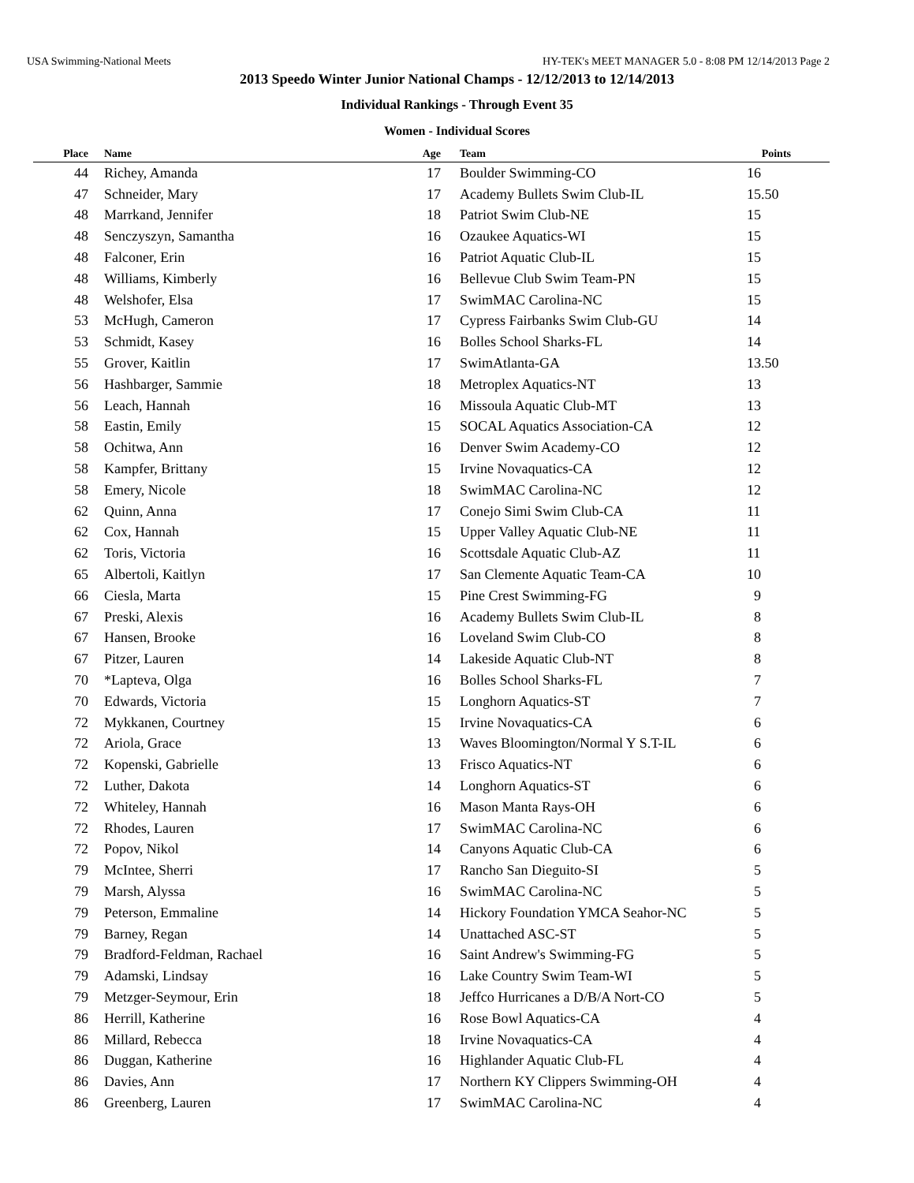USA Swimming-National Meets HY-TEK's MEET MANAGER 5.0 - 8:08 PM 12/14/2013 Page 2
2013 Speedo Winter Junior National Champs - 12/12/2013 to 12/14/2013
Individual Rankings - Through Event 35
Women - Individual Scores
| Place | Name | Age | Team | Points | |
| --- | --- | --- | --- | --- | --- |
| 44 | Richey, Amanda | 17 | Boulder Swimming-CO | 16 | |
| 47 | Schneider, Mary | 17 | Academy Bullets Swim Club-IL | 15.50 | |
| 48 | Marrkand, Jennifer | 18 | Patriot Swim Club-NE | 15 | |
| 48 | Senczyszyn, Samantha | 16 | Ozaukee Aquatics-WI | 15 | |
| 48 | Falconer, Erin | 16 | Patriot Aquatic Club-IL | 15 | |
| 48 | Williams, Kimberly | 16 | Bellevue Club Swim Team-PN | 15 | |
| 48 | Welshofer, Elsa | 17 | SwimMAC Carolina-NC | 15 | |
| 53 | McHugh, Cameron | 17 | Cypress Fairbanks Swim Club-GU | 14 | |
| 53 | Schmidt, Kasey | 16 | Bolles School Sharks-FL | 14 | |
| 55 | Grover, Kaitlin | 17 | SwimAtlanta-GA | 13.50 | |
| 56 | Hashbarger, Sammie | 18 | Metroplex Aquatics-NT | 13 | |
| 56 | Leach, Hannah | 16 | Missoula Aquatic Club-MT | 13 | |
| 58 | Eastin, Emily | 15 | SOCAL Aquatics Association-CA | 12 | |
| 58 | Ochitwa, Ann | 16 | Denver Swim Academy-CO | 12 | |
| 58 | Kampfer, Brittany | 15 | Irvine Novaquatics-CA | 12 | |
| 58 | Emery, Nicole | 18 | SwimMAC Carolina-NC | 12 | |
| 62 | Quinn, Anna | 17 | Conejo Simi Swim Club-CA | 11 | |
| 62 | Cox, Hannah | 15 | Upper Valley Aquatic Club-NE | 11 | |
| 62 | Toris, Victoria | 16 | Scottsdale Aquatic Club-AZ | 11 | |
| 65 | Albertoli, Kaitlyn | 17 | San Clemente Aquatic Team-CA | 10 | |
| 66 | Ciesla, Marta | 15 | Pine Crest Swimming-FG | 9 | |
| 67 | Preski, Alexis | 16 | Academy Bullets Swim Club-IL | 8 | |
| 67 | Hansen, Brooke | 16 | Loveland Swim Club-CO | 8 | |
| 67 | Pitzer, Lauren | 14 | Lakeside Aquatic Club-NT | 8 | |
| 70 | *Lapteva, Olga | 16 | Bolles School Sharks-FL | 7 | |
| 70 | Edwards, Victoria | 15 | Longhorn Aquatics-ST | 7 | |
| 72 | Mykkanen, Courtney | 15 | Irvine Novaquatics-CA | 6 | |
| 72 | Ariola, Grace | 13 | Waves Bloomington/Normal Y S.T-IL | 6 | |
| 72 | Kopenski, Gabrielle | 13 | Frisco Aquatics-NT | 6 | |
| 72 | Luther, Dakota | 14 | Longhorn Aquatics-ST | 6 | |
| 72 | Whiteley, Hannah | 16 | Mason Manta Rays-OH | 6 | |
| 72 | Rhodes, Lauren | 17 | SwimMAC Carolina-NC | 6 | |
| 72 | Popov, Nikol | 14 | Canyons Aquatic Club-CA | 6 | |
| 79 | McIntee, Sherri | 17 | Rancho San Dieguito-SI | 5 | |
| 79 | Marsh, Alyssa | 16 | SwimMAC Carolina-NC | 5 | |
| 79 | Peterson, Emmaline | 14 | Hickory Foundation YMCA Seahor-NC | 5 | |
| 79 | Barney, Regan | 14 | Unattached ASC-ST | 5 | |
| 79 | Bradford-Feldman, Rachael | 16 | Saint Andrew's Swimming-FG | 5 | |
| 79 | Adamski, Lindsay | 16 | Lake Country Swim Team-WI | 5 | |
| 79 | Metzger-Seymour, Erin | 18 | Jeffco Hurricanes a D/B/A Nort-CO | 5 | |
| 86 | Herrill, Katherine | 16 | Rose Bowl Aquatics-CA | 4 | |
| 86 | Millard, Rebecca | 18 | Irvine Novaquatics-CA | 4 | |
| 86 | Duggan, Katherine | 16 | Highlander Aquatic Club-FL | 4 | |
| 86 | Davies, Ann | 17 | Northern KY Clippers Swimming-OH | 4 | |
| 86 | Greenberg, Lauren | 17 | SwimMAC Carolina-NC | 4 | |